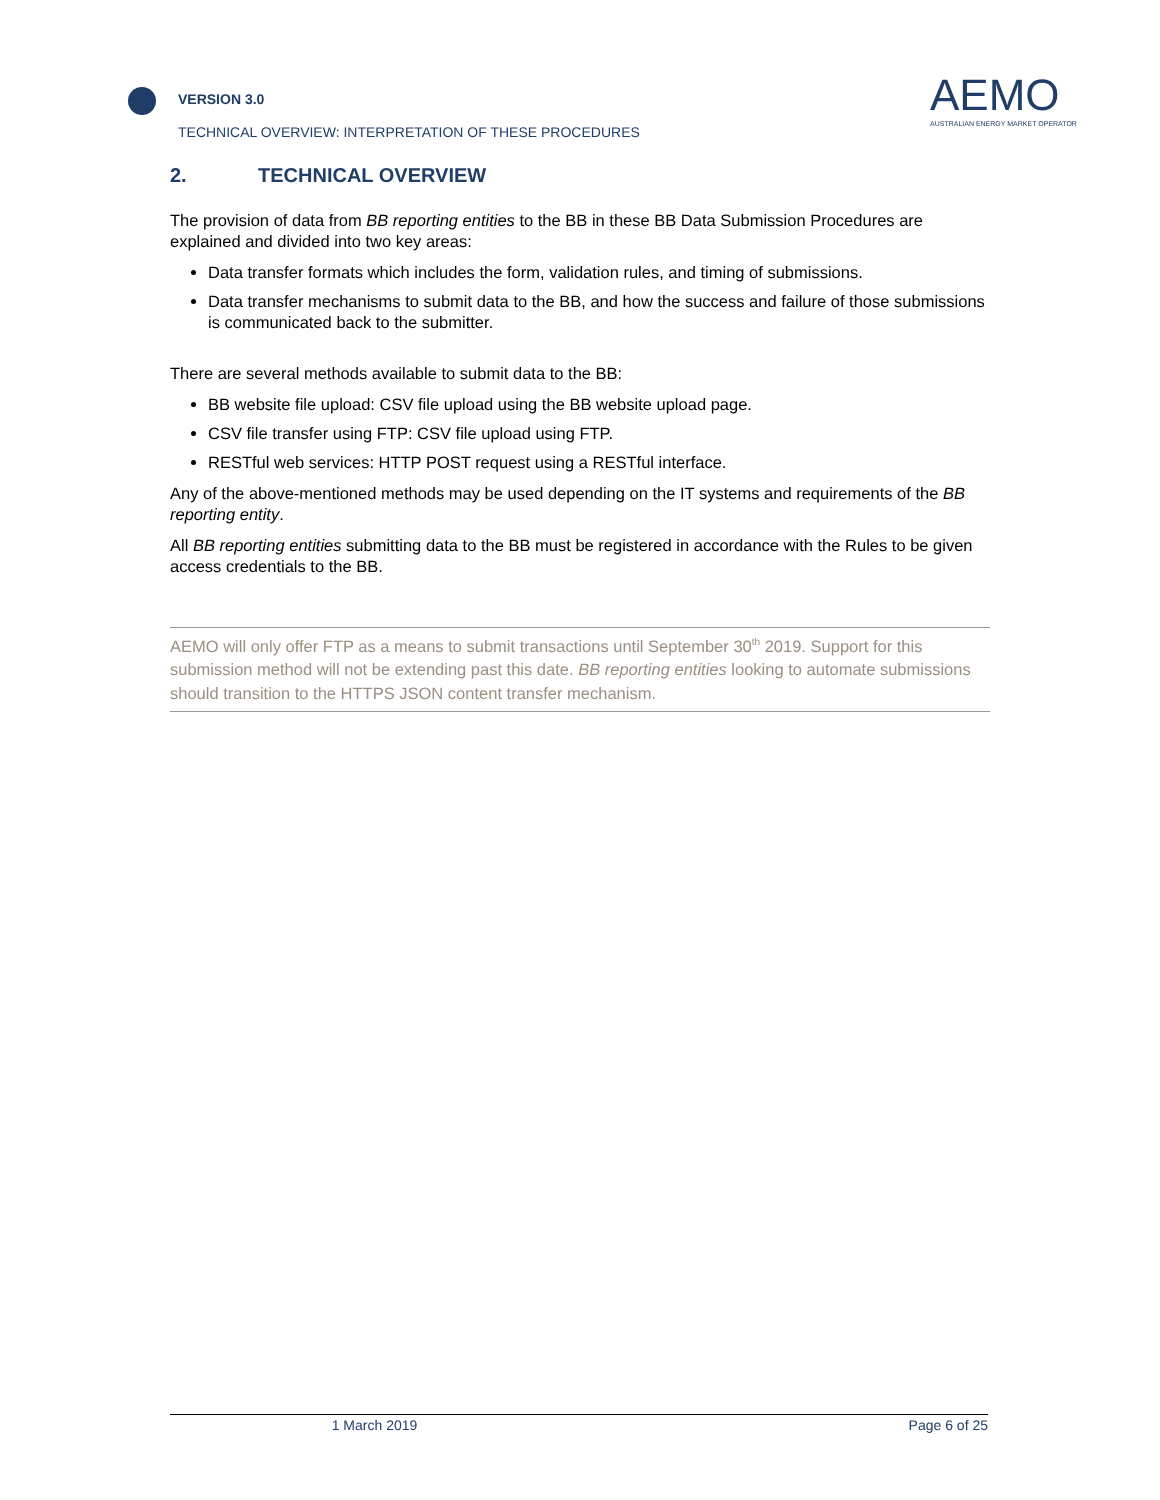VERSION 3.0
TECHNICAL OVERVIEW: INTERPRETATION OF THESE PROCEDURES
AEMO
AUSTRALIAN ENERGY MARKET OPERATOR
2. TECHNICAL OVERVIEW
The provision of data from BB reporting entities to the BB in these BB Data Submission Procedures are explained and divided into two key areas:
Data transfer formats which includes the form, validation rules, and timing of submissions.
Data transfer mechanisms to submit data to the BB, and how the success and failure of those submissions is communicated back to the submitter.
There are several methods available to submit data to the BB:
BB website file upload: CSV file upload using the BB website upload page.
CSV file transfer using FTP: CSV file upload using FTP.
RESTful web services: HTTP POST request using a RESTful interface.
Any of the above-mentioned methods may be used depending on the IT systems and requirements of the BB reporting entity.
All BB reporting entities submitting data to the BB must be registered in accordance with the Rules to be given access credentials to the BB.
AEMO will only offer FTP as a means to submit transactions until September 30<sup>th</sup> 2019. Support for this submission method will not be extending past this date. BB reporting entities looking to automate submissions should transition to the HTTPS JSON content transfer mechanism.
1 March 2019 Page 6 of 25